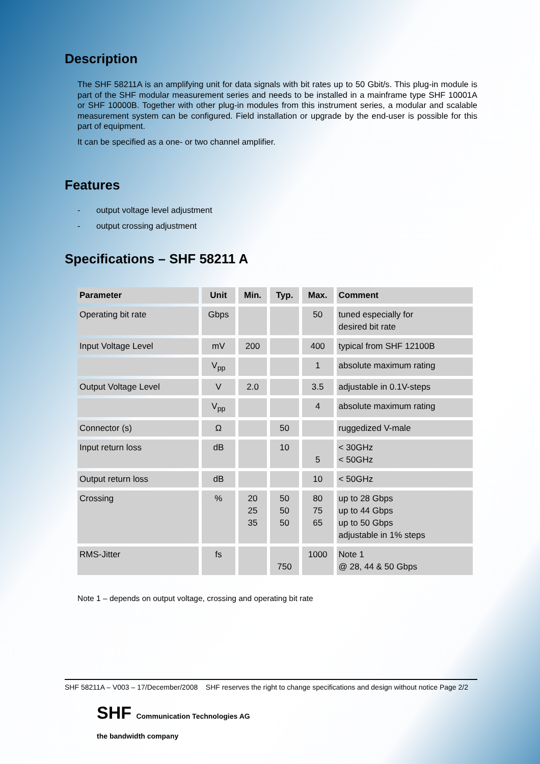Description
The SHF 58211A is an amplifying unit for data signals with bit rates up to 50 Gbit/s. This plug-in module is part of the SHF modular measurement series and needs to be installed in a mainframe type SHF 10001A or SHF 10000B. Together with other plug-in modules from this instrument series, a modular and scalable measurement system can be configured. Field installation or upgrade by the end-user is possible for this part of equipment.
It can be specified as a one- or two channel amplifier.
Features
- output voltage level adjustment
- output crossing adjustment
Specifications – SHF 58211 A
| Parameter | Unit | Min. | Typ. | Max. | Comment |
| --- | --- | --- | --- | --- | --- |
| Operating bit rate | Gbps | | | 50 | tuned especially for desired bit rate |
| Input Voltage Level | mV | 200 | | 400 | typical from SHF 12100B |
| | V<sub>pp</sub> | | | 1 | absolute maximum rating |
| Output Voltage Level | V | 2.0 | | 3.5 | adjustable in 0.1V-steps |
| | V<sub>pp</sub> | | | 4 | absolute maximum rating |
| Connector (s) | Ω | | 50 | | ruggedized V-male |
| Input return loss | dB | | 10 | 5 | < 30GHz < 50GHz |
| Output return loss | dB | | | 10 | < 50GHz |
| Crossing | % | 20 25 35 | 50 50 50 | 80 75 65 | up to 28 Gbps up to 44 Gbps up to 50 Gbps adjustable in 1% steps |
| RMS-Jitter | fs | | 750 | 1000 | Note 1 @ 28, 44 & 50 Gbps |
Note 1 – depends on output voltage, crossing and operating bit rate
SHF 58211A – V003 – 17/December/2008 SHF reserves the right to change specifications and design without notice Page 2/2
SHF Communication Technologies AG
the bandwidth company